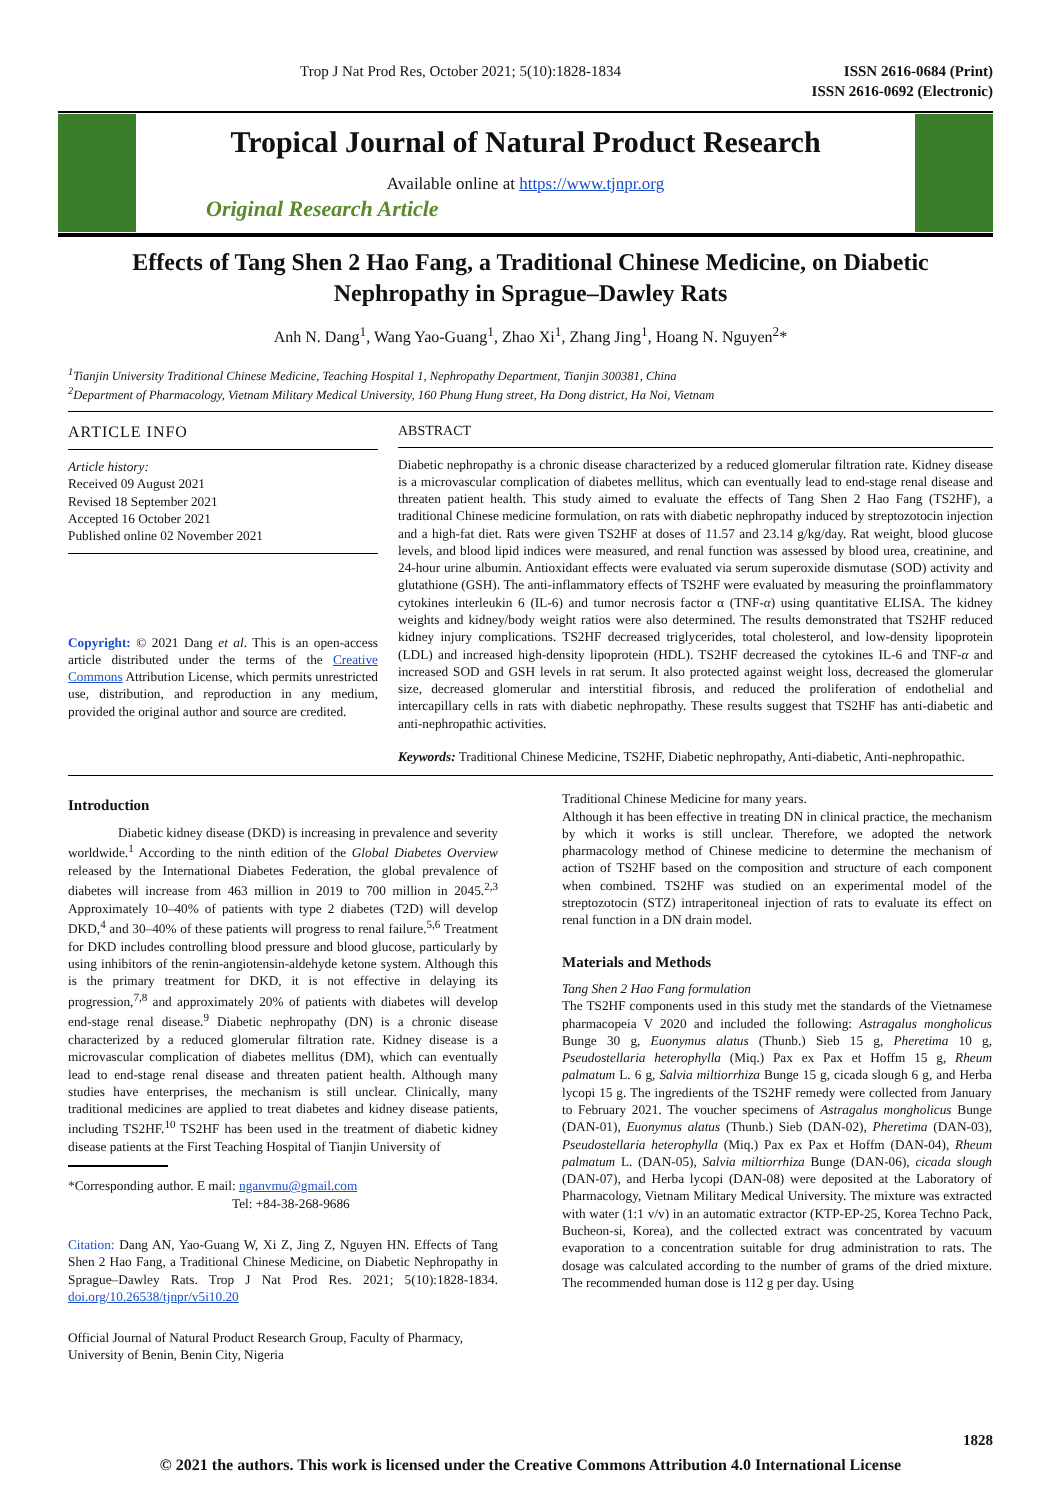Trop J Nat Prod Res, October 2021; 5(10):1828-1834
ISSN 2616-0684 (Print)
ISSN 2616-0692 (Electronic)
Tropical Journal of Natural Product Research
Available online at https://www.tjnpr.org
Original Research Article
Effects of Tang Shen 2 Hao Fang, a Traditional Chinese Medicine, on Diabetic Nephropathy in Sprague–Dawley Rats
Anh N. Dang<sup>1</sup>, Wang Yao-Guang<sup>1</sup>, Zhao Xi<sup>1</sup>, Zhang Jing<sup>1</sup>, Hoang N. Nguyen<sup>2</sup>*
<sup>1</sup> Tianjin University Traditional Chinese Medicine, Teaching Hospital 1, Nephropathy Department, Tianjin 300381, China
<sup>2</sup> Department of Pharmacology, Vietnam Military Medical University, 160 Phung Hung street, Ha Dong district, Ha Noi, Vietnam
ARTICLE INFO
Article history:
Received 09 August 2021
Revised 18 September 2021
Accepted 16 October 2021
Published online 02 November 2021
Copyright: © 2021 Dang et al. This is an open-access article distributed under the terms of the Creative Commons Attribution License, which permits unrestricted use, distribution, and reproduction in any medium, provided the original author and source are credited.
ABSTRACT
Diabetic nephropathy is a chronic disease characterized by a reduced glomerular filtration rate. Kidney disease is a microvascular complication of diabetes mellitus, which can eventually lead to end-stage renal disease and threaten patient health. This study aimed to evaluate the effects of Tang Shen 2 Hao Fang (TS2HF), a traditional Chinese medicine formulation, on rats with diabetic nephropathy induced by streptozotocin injection and a high-fat diet. Rats were given TS2HF at doses of 11.57 and 23.14 g/kg/day. Rat weight, blood glucose levels, and blood lipid indices were measured, and renal function was assessed by blood urea, creatinine, and 24-hour urine albumin. Antioxidant effects were evaluated via serum superoxide dismutase (SOD) activity and glutathione (GSH). The anti-inflammatory effects of TS2HF were evaluated by measuring the proinflammatory cytokines interleukin 6 (IL-6) and tumor necrosis factor α (TNF-α) using quantitative ELISA. The kidney weights and kidney/body weight ratios were also determined. The results demonstrated that TS2HF reduced kidney injury complications. TS2HF decreased triglycerides, total cholesterol, and low-density lipoprotein (LDL) and increased high-density lipoprotein (HDL). TS2HF decreased the cytokines IL-6 and TNF-α and increased SOD and GSH levels in rat serum. It also protected against weight loss, decreased the glomerular size, decreased glomerular and interstitial fibrosis, and reduced the proliferation of endothelial and intercapillary cells in rats with diabetic nephropathy. These results suggest that TS2HF has anti-diabetic and anti-nephropathic activities.
Keywords: Traditional Chinese Medicine, TS2HF, Diabetic nephropathy, Anti-diabetic, Anti-nephropathic.
Introduction
Diabetic kidney disease (DKD) is increasing in prevalence and severity worldwide.<sup>1</sup> According to the ninth edition of the Global Diabetes Overview released by the International Diabetes Federation, the global prevalence of diabetes will increase from 463 million in 2019 to 700 million in 2045.<sup>2,3</sup> Approximately 10–40% of patients with type 2 diabetes (T2D) will develop DKD,<sup>4</sup> and 30–40% of these patients will progress to renal failure.<sup>5,6</sup> Treatment for DKD includes controlling blood pressure and blood glucose, particularly by using inhibitors of the renin-angiotensin-aldehyde ketone system. Although this is the primary treatment for DKD, it is not effective in delaying its progression,<sup>7,8</sup> and approximately 20% of patients with diabetes will develop end-stage renal disease.<sup>9</sup> Diabetic nephropathy (DN) is a chronic disease characterized by a reduced glomerular filtration rate. Kidney disease is a microvascular complication of diabetes mellitus (DM), which can eventually lead to end-stage renal disease and threaten patient health. Although many studies have enterprises, the mechanism is still unclear. Clinically, many traditional medicines are applied to treat diabetes and kidney disease patients, including TS2HF.<sup>10</sup> TS2HF has been used in the treatment of diabetic kidney disease patients at the First Teaching Hospital of Tianjin University of
*Corresponding author. E mail: nganvmu@gmail.com
Tel: +84-38-268-9686
Citation: Dang AN, Yao-Guang W, Xi Z, Jing Z, Nguyen HN. Effects of Tang Shen 2 Hao Fang, a Traditional Chinese Medicine, on Diabetic Nephropathy in Sprague–Dawley Rats. Trop J Nat Prod Res. 2021; 5(10):1828-1834. doi.org/10.26538/tjnpr/v5i10.20
Official Journal of Natural Product Research Group, Faculty of Pharmacy, University of Benin, Benin City, Nigeria
Traditional Chinese Medicine for many years.
Although it has been effective in treating DN in clinical practice, the mechanism by which it works is still unclear. Therefore, we adopted the network pharmacology method of Chinese medicine to determine the mechanism of action of TS2HF based on the composition and structure of each component when combined. TS2HF was studied on an experimental model of the streptozotocin (STZ) intraperitoneal injection of rats to evaluate its effect on renal function in a DN drain model.
Materials and Methods
Tang Shen 2 Hao Fang formulation
The TS2HF components used in this study met the standards of the Vietnamese pharmacopeia V 2020 and included the following: Astragalus mongholicus Bunge 30 g, Euonymus alatus (Thunb.) Sieb 15 g, Pheretima 10 g, Pseudostellaria heterophylla (Miq.) Pax ex Pax et Hoffm 15 g, Rheum palmatum L. 6 g, Salvia miltiorrhiza Bunge 15 g, cicada slough 6 g, and Herba lycopi 15 g. The ingredients of the TS2HF remedy were collected from January to February 2021. The voucher specimens of Astragalus mongholicus Bunge (DAN-01), Euonymus alatus (Thunb.) Sieb (DAN-02), Pheretima (DAN-03), Pseudostellaria heterophylla (Miq.) Pax ex Pax et Hoffm (DAN-04), Rheum palmatum L. (DAN-05), Salvia miltiorrhiza Bunge (DAN-06), cicada slough (DAN-07), and Herba lycopi (DAN-08) were deposited at the Laboratory of Pharmacology, Vietnam Military Medical University. The mixture was extracted with water (1:1 v/v) in an automatic extractor (KTP-EP-25, Korea Techno Pack, Bucheon-si, Korea), and the collected extract was concentrated by vacuum evaporation to a concentration suitable for drug administration to rats. The dosage was calculated according to the number of grams of the dried mixture. The recommended human dose is 112 g per day. Using
1828
© 2021 the authors. This work is licensed under the Creative Commons Attribution 4.0 International License